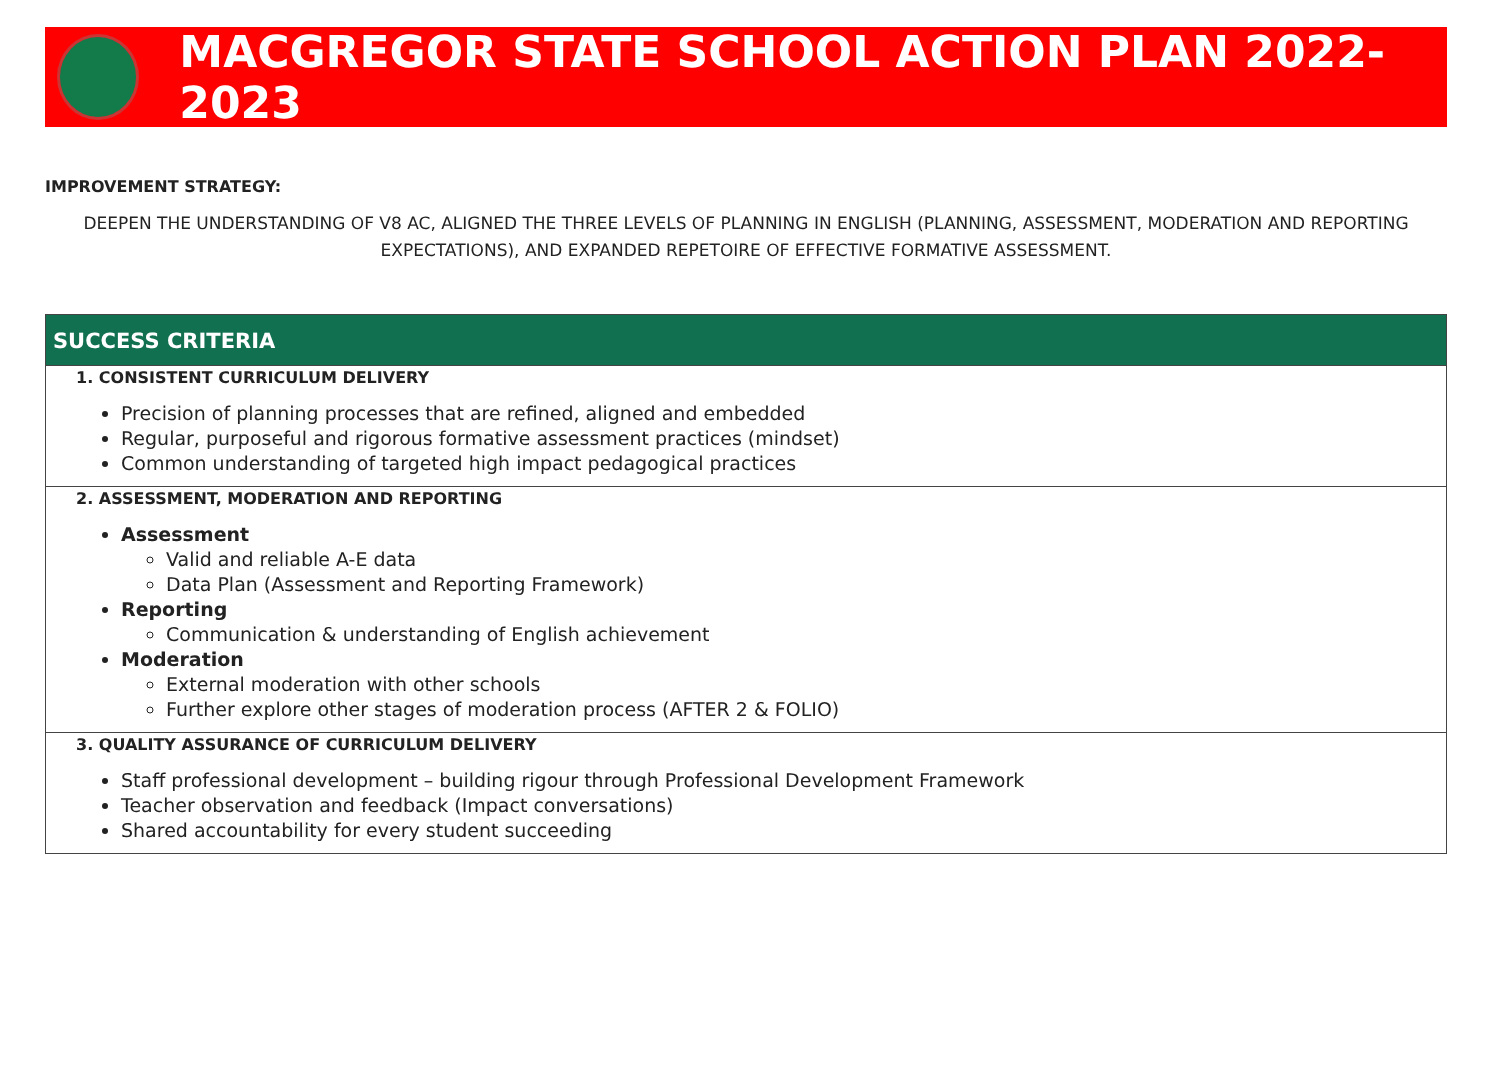MACGREGOR STATE SCHOOL ACTION PLAN 2022-2023
IMPROVEMENT STRATEGY:
DEEPEN THE UNDERSTANDING OF V8 AC, ALIGNED THE THREE LEVELS OF PLANNING IN ENGLISH (PLANNING, ASSESSMENT, MODERATION AND REPORTING EXPECTATIONS), AND EXPANDED REPETOIRE OF EFFECTIVE FORMATIVE ASSESSMENT.
| SUCCESS CRITERIA |
| --- |
| 1. CONSISTENT CURRICULUM DELIVERY Precision of planning processes that are refined, aligned and embedded Regular, purposeful and rigorous formative assessment practices (mindset) Common understanding of targeted high impact pedagogical practices |
| 2. ASSESSMENT, MODERATION AND REPORTING Assessment Valid and reliable A-E data Data Plan (Assessment and Reporting Framework) Reporting Communication & understanding of English achievement Moderation External moderation with other schools Further explore other stages of moderation process (AFTER 2 & FOLIO) |
| 3. QUALITY ASSURANCE OF CURRICULUM DELIVERY Staff professional development – building rigour through Professional Development Framework Teacher observation and feedback (Impact conversations) Shared accountability for every student succeeding |